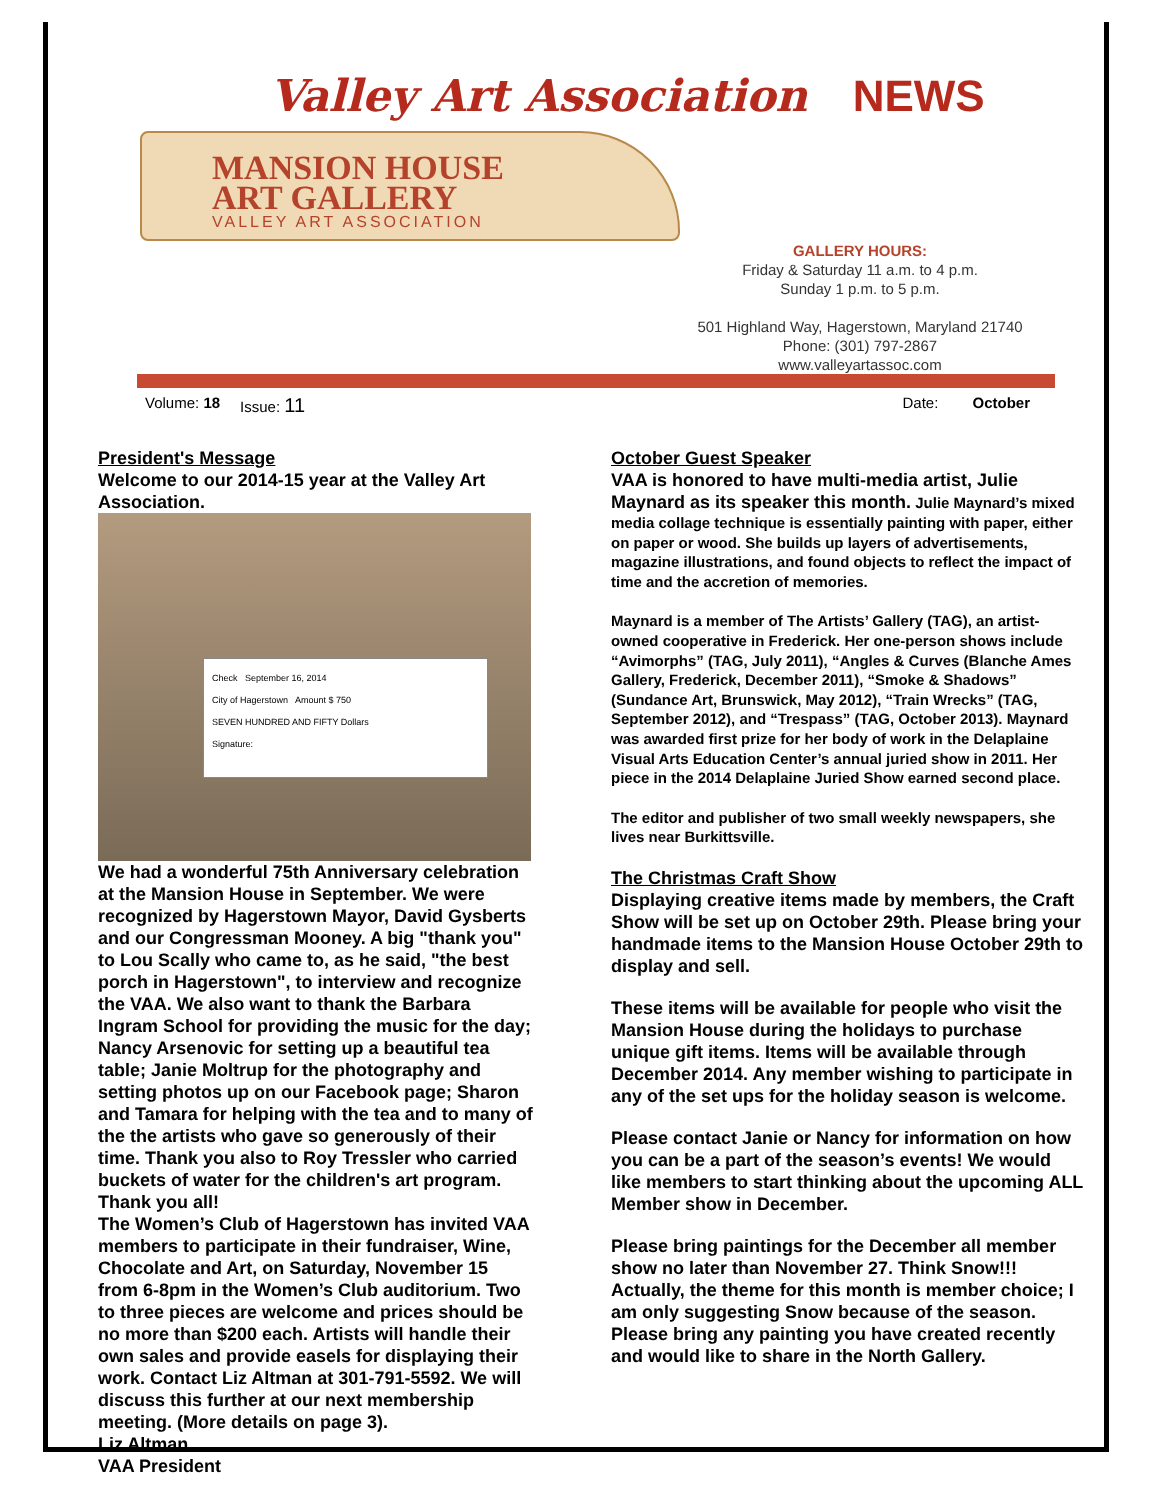Valley Art Association NEWS
MANSION HOUSE
ART GALLERY
VALLEY ART ASSOCIATION
GALLERY HOURS:
Friday & Saturday 11 a.m. to 4 p.m.
Sunday 1 p.m. to 5 p.m.
501 Highland Way, Hagerstown, Maryland 21740
Phone: (301) 797-2867
www.valleyartassoc.com
Volume: 18 Issue: 11 Date: October
President's Message
Welcome to our 2014-15 year at the Valley Art Association.
Check September 16, 2014
City of Hagerstown Amount $ 750
SEVEN HUNDRED AND FIFTY Dollars
Signature:
We had a wonderful 75th Anniversary celebration at the Mansion House in September. We were recognized by Hagerstown Mayor, David Gysberts and our Congressman Mooney. A big "thank you" to Lou Scally who came to, as he said, "the best porch in Hagerstown", to interview and recognize the VAA. We also want to thank the Barbara Ingram School for providing the music for the day; Nancy Arsenovic for setting up a beautiful tea table; Janie Moltrup for the photography and setting photos up on our Facebook page; Sharon and Tamara for helping with the tea and to many of the the artists who gave so generously of their time. Thank you also to Roy Tressler who carried buckets of water for the children's art program. Thank you all!
The Women’s Club of Hagerstown has invited VAA members to participate in their fundraiser, Wine, Chocolate and Art, on Saturday, November 15 from 6-8pm in the Women’s Club auditorium. Two to three pieces are welcome and prices should be no more than $200 each. Artists will handle their own sales and provide easels for displaying their work. Contact Liz Altman at 301-791-5592. We will discuss this further at our next membership meeting. (More details on page 3).
Liz Altman
VAA President
October Guest Speaker
VAA is honored to have multi-media artist, Julie Maynard as its speaker this month. Julie Maynard’s mixed media collage technique is essentially painting with paper, either on paper or wood. She builds up layers of advertisements, magazine illustrations, and found objects to reflect the impact of time and the accretion of memories.
Maynard is a member of The Artists’ Gallery (TAG), an artist-owned cooperative in Frederick. Her one-person shows include “Avimorphs” (TAG, July 2011), “Angles & Curves (Blanche Ames Gallery, Frederick, December 2011), “Smoke & Shadows” (Sundance Art, Brunswick, May 2012), “Train Wrecks” (TAG, September 2012), and “Trespass” (TAG, October 2013). Maynard was awarded first prize for her body of work in the Delaplaine Visual Arts Education Center’s annual juried show in 2011. Her piece in the 2014 Delaplaine Juried Show earned second place.
The editor and publisher of two small weekly newspapers, she lives near Burkittsville.
The Christmas Craft Show
Displaying creative items made by members, the Craft Show will be set up on October 29th. Please bring your handmade items to the Mansion House October 29th to display and sell.
These items will be available for people who visit the Mansion House during the holidays to purchase unique gift items. Items will be available through December 2014. Any member wishing to participate in any of the set ups for the holiday season is welcome.
Please contact Janie or Nancy for information on how you can be a part of the season’s events! We would like members to start thinking about the upcoming ALL Member show in December.
Please bring paintings for the December all member show no later than November 27. Think Snow!!! Actually, the theme for this month is member choice; I am only suggesting Snow because of the season. Please bring any painting you have created recently and would like to share in the North Gallery.